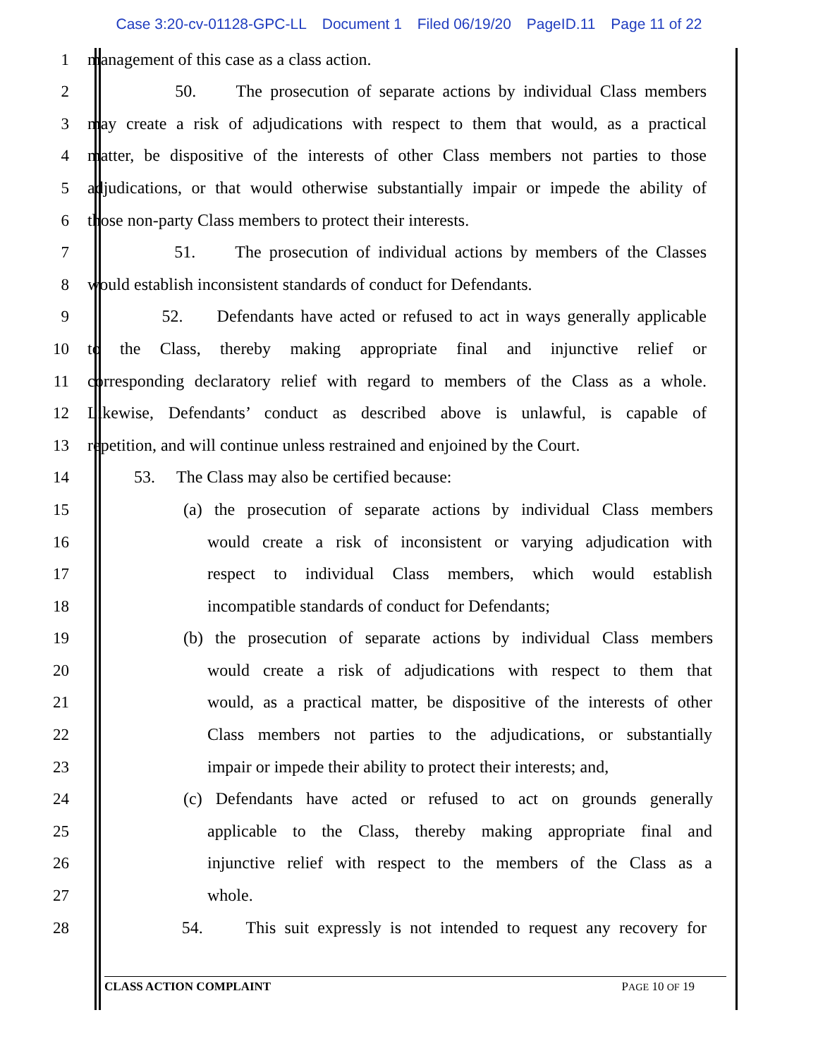Case 3:20-cv-01128-GPC-LL Document 1 Filed 06/19/20 PageID.11 Page 11 of 22
1
management of this case as a class action.
2
50. The prosecution of separate actions by individual Class members
3
may create a risk of adjudications with respect to them that would, as a practical
4
matter, be dispositive of the interests of other Class members not parties to those
5
adjudications, or that would otherwise substantially impair or impede the ability of
6
those non-party Class members to protect their interests.
7
51. The prosecution of individual actions by members of the Classes
8
would establish inconsistent standards of conduct for Defendants.
9
52. Defendants have acted or refused to act in ways generally applicable
10
to the Class, thereby making appropriate final and injunctive relief or
11
corresponding declaratory relief with regard to members of the Class as a whole.
12
Likewise, Defendants’ conduct as described above is unlawful, is capable of
13
repetition, and will continue unless restrained and enjoined by the Court.
14
53. The Class may also be certified because:
15
(a) the prosecution of separate actions by individual Class members
16
would create a risk of inconsistent or varying adjudication with
17
respect to individual Class members, which would establish
18
incompatible standards of conduct for Defendants;
19
(b) the prosecution of separate actions by individual Class members
20
would create a risk of adjudications with respect to them that
21
would, as a practical matter, be dispositive of the interests of other
22
Class members not parties to the adjudications, or substantially
23
impair or impede their ability to protect their interests; and,
24
(c) Defendants have acted or refused to act on grounds generally
25
applicable to the Class, thereby making appropriate final and
26
injunctive relief with respect to the members of the Class as a
27
whole.
28
54. This suit expressly is not intended to request any recovery for
CLASS ACTION COMPLAINT PAGE 10 OF 19